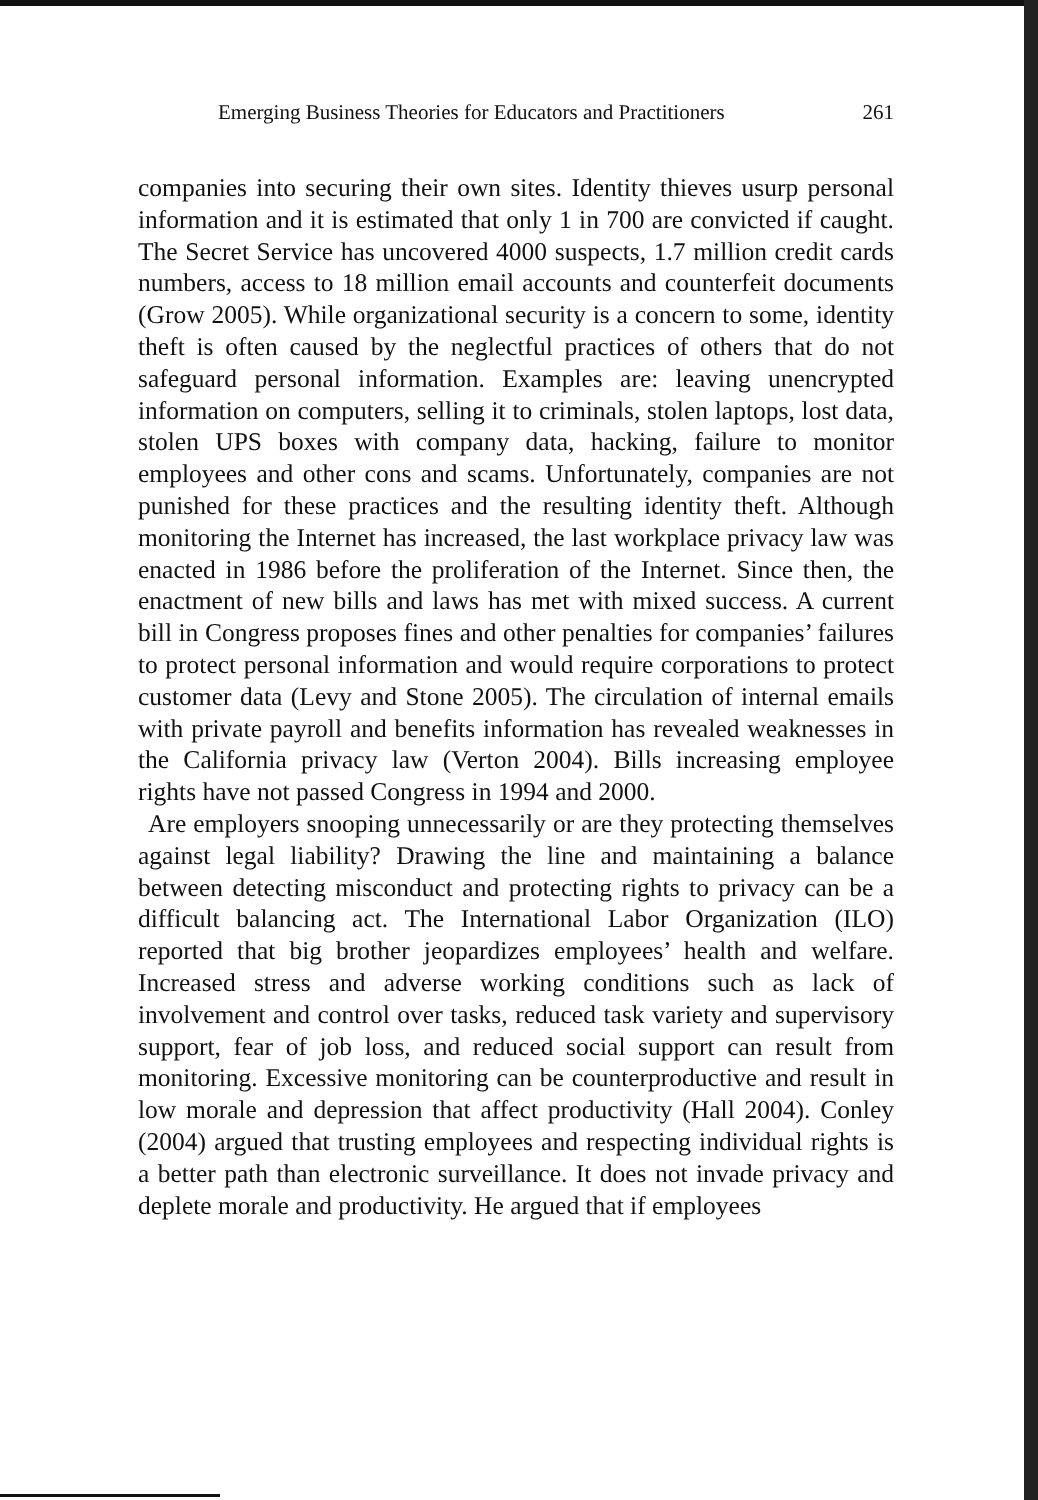Emerging Business Theories for Educators and Practitioners 261
companies into securing their own sites. Identity thieves usurp personal information and it is estimated that only 1 in 700 are convicted if caught. The Secret Service has uncovered 4000 suspects, 1.7 million credit cards numbers, access to 18 million email accounts and counterfeit documents (Grow 2005). While organizational security is a concern to some, identity theft is often caused by the neglectful practices of others that do not safeguard personal information. Examples are: leaving unencrypted information on computers, selling it to criminals, stolen laptops, lost data, stolen UPS boxes with company data, hacking, failure to monitor employees and other cons and scams. Unfortunately, companies are not punished for these practices and the resulting identity theft. Although monitoring the Internet has increased, the last workplace privacy law was enacted in 1986 before the proliferation of the Internet. Since then, the enactment of new bills and laws has met with mixed success. A current bill in Congress proposes fines and other penalties for companies’ failures to protect personal information and would require corporations to protect customer data (Levy and Stone 2005). The circulation of internal emails with private payroll and benefits information has revealed weaknesses in the California privacy law (Verton 2004). Bills increasing employee rights have not passed Congress in 1994 and 2000.
Are employers snooping unnecessarily or are they protecting themselves against legal liability? Drawing the line and maintaining a balance between detecting misconduct and protecting rights to privacy can be a difficult balancing act. The International Labor Organization (ILO) reported that big brother jeopardizes employees’ health and welfare. Increased stress and adverse working conditions such as lack of involvement and control over tasks, reduced task variety and supervisory support, fear of job loss, and reduced social support can result from monitoring. Excessive monitoring can be counterproductive and result in low morale and depression that affect productivity (Hall 2004). Conley (2004) argued that trusting employees and respecting individual rights is a better path than electronic surveillance. It does not invade privacy and deplete morale and productivity. He argued that if employees